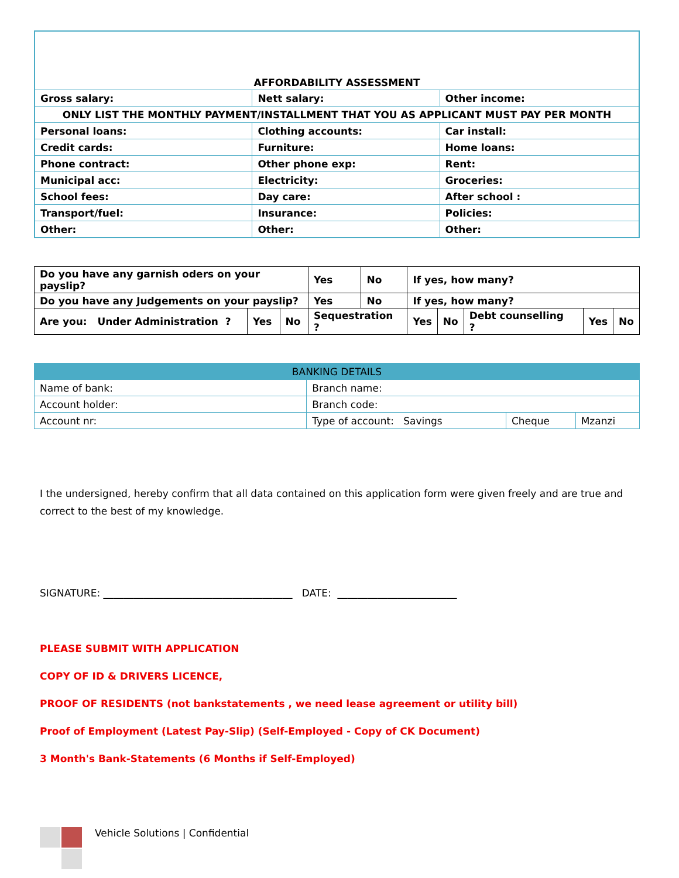| AFFORDABILITY ASSESSMENT | | |
| Gross salary: | Nett salary: | Other income: |
| ONLY LIST THE MONTHLY PAYMENT/INSTALLMENT THAT YOU AS APPLICANT MUST PAY PER MONTH | | |
| Personal loans: | Clothing accounts: | Car install: |
| Credit cards: | Furniture: | Home loans: |
| Phone contract: | Other phone exp: | Rent: |
| Municipal acc: | Electricity: | Groceries: |
| School fees: | Day care: | After school : |
| Transport/fuel: | Insurance: | Policies: |
| Other: | Other: | Other: |
| Do you have any garnish oders on your payslip? | | | Yes | No | If yes, how many? | | | | |
| Do you have any Judgements on your payslip? | | | Yes | No | If yes, how many? | | | | |
| Are you: Under Administration ? | Yes | No | Sequestration ? | | Yes | No | Debt counselling ? | Yes | No |
| BANKING DETAILS | | | |
| Name of bank: | Branch name: | | |
| Account holder: | Branch code: | | |
| Account nr: | Type of account: Savings | Cheque | Mzanzi |
I the undersigned, hereby confirm that all data contained on this application form were given freely and are true and correct to the best of my knowledge.
SIGNATURE: ______________________________________ DATE: ________________________
PLEASE SUBMIT WITH APPLICATION
COPY OF ID & DRIVERS LICENCE,
PROOF OF RESIDENTS (not bankstatements , we need lease agreement or utility bill)
Proof of Employment (Latest Pay-Slip) (Self-Employed - Copy of CK Document)
3 Month's Bank-Statements (6 Months if Self-Employed)
Vehicle Solutions | Confidential